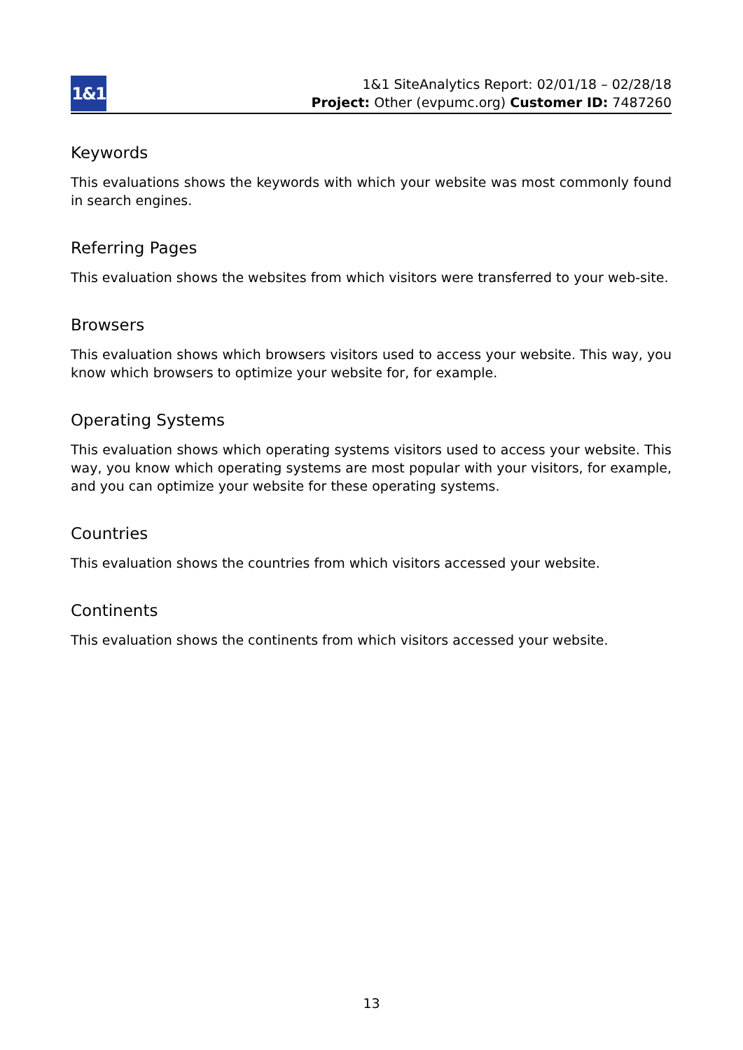1&1
1&1 SiteAnalytics Report: 02/01/18 – 02/28/18
Project: Other (evpumc.org) Customer ID: 7487260
Keywords
This evaluations shows the keywords with which your website was most commonly found in search engines.
Referring Pages
This evaluation shows the websites from which visitors were transferred to your web-site.
Browsers
This evaluation shows which browsers visitors used to access your website. This way, you know which browsers to optimize your website for, for example.
Operating Systems
This evaluation shows which operating systems visitors used to access your website. This way, you know which operating systems are most popular with your visitors, for example, and you can optimize your website for these operating systems.
Countries
This evaluation shows the countries from which visitors accessed your website.
Continents
This evaluation shows the continents from which visitors accessed your website.
13